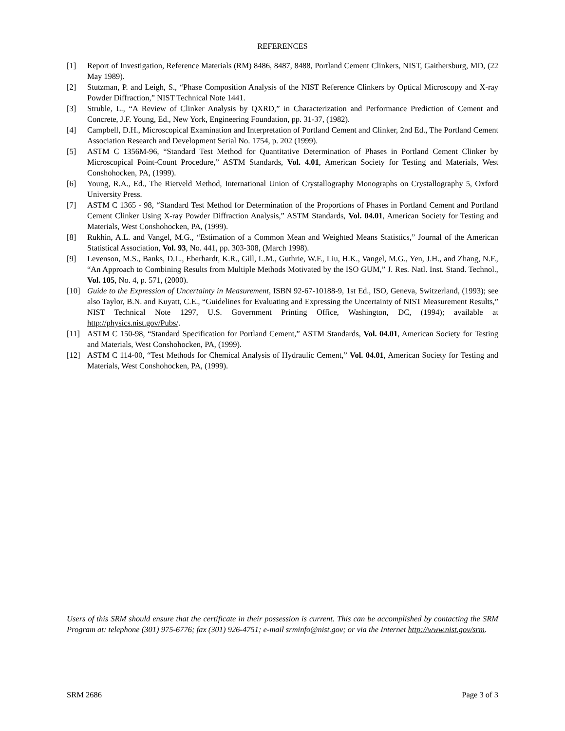REFERENCES
[1] Report of Investigation, Reference Materials (RM) 8486, 8487, 8488, Portland Cement Clinkers, NIST, Gaithersburg, MD, (22 May 1989).
[2] Stutzman, P. and Leigh, S., “Phase Composition Analysis of the NIST Reference Clinkers by Optical Microscopy and X-ray Powder Diffraction,” NIST Technical Note 1441.
[3] Struble, L., “A Review of Clinker Analysis by QXRD,” in Characterization and Performance Prediction of Cement and Concrete, J.F. Young, Ed., New York, Engineering Foundation, pp. 31-37, (1982).
[4] Campbell, D.H., Microscopical Examination and Interpretation of Portland Cement and Clinker, 2nd Ed., The Portland Cement Association Research and Development Serial No. 1754, p. 202 (1999).
[5] ASTM C 1356M-96, “Standard Test Method for Quantitative Determination of Phases in Portland Cement Clinker by Microscopical Point-Count Procedure,” ASTM Standards, Vol. 4.01, American Society for Testing and Materials, West Conshohocken, PA, (1999).
[6] Young, R.A., Ed., The Rietveld Method, International Union of Crystallography Monographs on Crystallography 5, Oxford University Press.
[7] ASTM C 1365 - 98, “Standard Test Method for Determination of the Proportions of Phases in Portland Cement and Portland Cement Clinker Using X-ray Powder Diffraction Analysis,” ASTM Standards, Vol. 04.01, American Society for Testing and Materials, West Conshohocken, PA, (1999).
[8] Rukhin, A.L. and Vangel, M.G., “Estimation of a Common Mean and Weighted Means Statistics,” Journal of the American Statistical Association, Vol. 93, No. 441, pp. 303-308, (March 1998).
[9] Levenson, M.S., Banks, D.L., Eberhardt, K.R., Gill, L.M., Guthrie, W.F., Liu, H.K., Vangel, M.G., Yen, J.H., and Zhang, N.F., “An Approach to Combining Results from Multiple Methods Motivated by the ISO GUM,” J. Res. Natl. Inst. Stand. Technol., Vol. 105, No. 4, p. 571, (2000).
[10] Guide to the Expression of Uncertainty in Measurement, ISBN 92-67-10188-9, 1st Ed., ISO, Geneva, Switzerland, (1993); see also Taylor, B.N. and Kuyatt, C.E., “Guidelines for Evaluating and Expressing the Uncertainty of NIST Measurement Results,” NIST Technical Note 1297, U.S. Government Printing Office, Washington, DC, (1994); available at http://physics.nist.gov/Pubs/.
[11] ASTM C 150-98, “Standard Specification for Portland Cement,” ASTM Standards, Vol. 04.01, American Society for Testing and Materials, West Conshohocken, PA, (1999).
[12] ASTM C 114-00, “Test Methods for Chemical Analysis of Hydraulic Cement,” Vol. 04.01, American Society for Testing and Materials, West Conshohocken, PA, (1999).
Users of this SRM should ensure that the certificate in their possession is current. This can be accomplished by contacting the SRM Program at: telephone (301) 975-6776; fax (301) 926-4751; e-mail srminfo@nist.gov; or via the Internet http://www.nist.gov/srm.
SRM 2686 Page 3 of 3